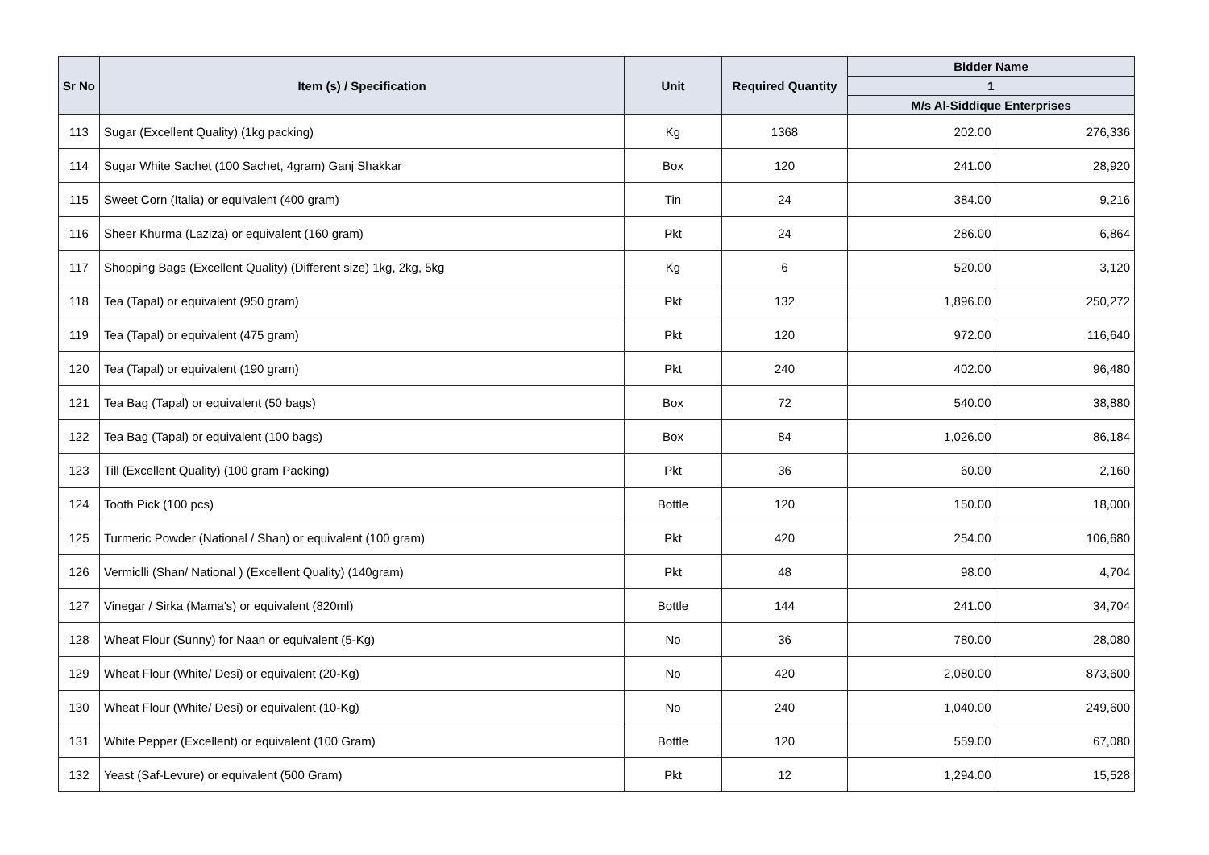| Sr No | Item (s) / Specification | Unit | Required Quantity | Bidder Name | |
| --- | --- | --- | --- | --- | --- |
| | | | | 1 | |
| | | | | M/s Al-Siddique Enterprises | |
| 113 | Sugar (Excellent Quality) (1kg packing) | Kg | 1368 | 202.00 | 276,336 |
| 114 | Sugar White Sachet (100 Sachet, 4gram) Ganj Shakkar | Box | 120 | 241.00 | 28,920 |
| 115 | Sweet Corn (Italia) or equivalent (400 gram) | Tin | 24 | 384.00 | 9,216 |
| 116 | Sheer Khurma (Laziza) or equivalent (160 gram) | Pkt | 24 | 286.00 | 6,864 |
| 117 | Shopping Bags (Excellent Quality) (Different size) 1kg, 2kg, 5kg | Kg | 6 | 520.00 | 3,120 |
| 118 | Tea (Tapal) or equivalent (950 gram) | Pkt | 132 | 1,896.00 | 250,272 |
| 119 | Tea (Tapal) or equivalent (475 gram) | Pkt | 120 | 972.00 | 116,640 |
| 120 | Tea (Tapal) or equivalent (190 gram) | Pkt | 240 | 402.00 | 96,480 |
| 121 | Tea Bag (Tapal) or equivalent (50 bags) | Box | 72 | 540.00 | 38,880 |
| 122 | Tea Bag (Tapal) or equivalent (100 bags) | Box | 84 | 1,026.00 | 86,184 |
| 123 | Till (Excellent Quality) (100 gram Packing) | Pkt | 36 | 60.00 | 2,160 |
| 124 | Tooth Pick (100 pcs) | Bottle | 120 | 150.00 | 18,000 |
| 125 | Turmeric Powder (National / Shan) or equivalent (100 gram) | Pkt | 420 | 254.00 | 106,680 |
| 126 | Vermiclli (Shan/ National ) (Excellent Quality) (140gram) | Pkt | 48 | 98.00 | 4,704 |
| 127 | Vinegar / Sirka (Mama's) or equivalent (820ml) | Bottle | 144 | 241.00 | 34,704 |
| 128 | Wheat Flour (Sunny) for Naan or equivalent (5-Kg) | No | 36 | 780.00 | 28,080 |
| 129 | Wheat Flour (White/ Desi) or equivalent (20-Kg) | No | 420 | 2,080.00 | 873,600 |
| 130 | Wheat Flour (White/ Desi) or equivalent (10-Kg) | No | 240 | 1,040.00 | 249,600 |
| 131 | White Pepper (Excellent) or equivalent (100 Gram) | Bottle | 120 | 559.00 | 67,080 |
| 132 | Yeast (Saf-Levure) or equivalent (500 Gram) | Pkt | 12 | 1,294.00 | 15,528 |